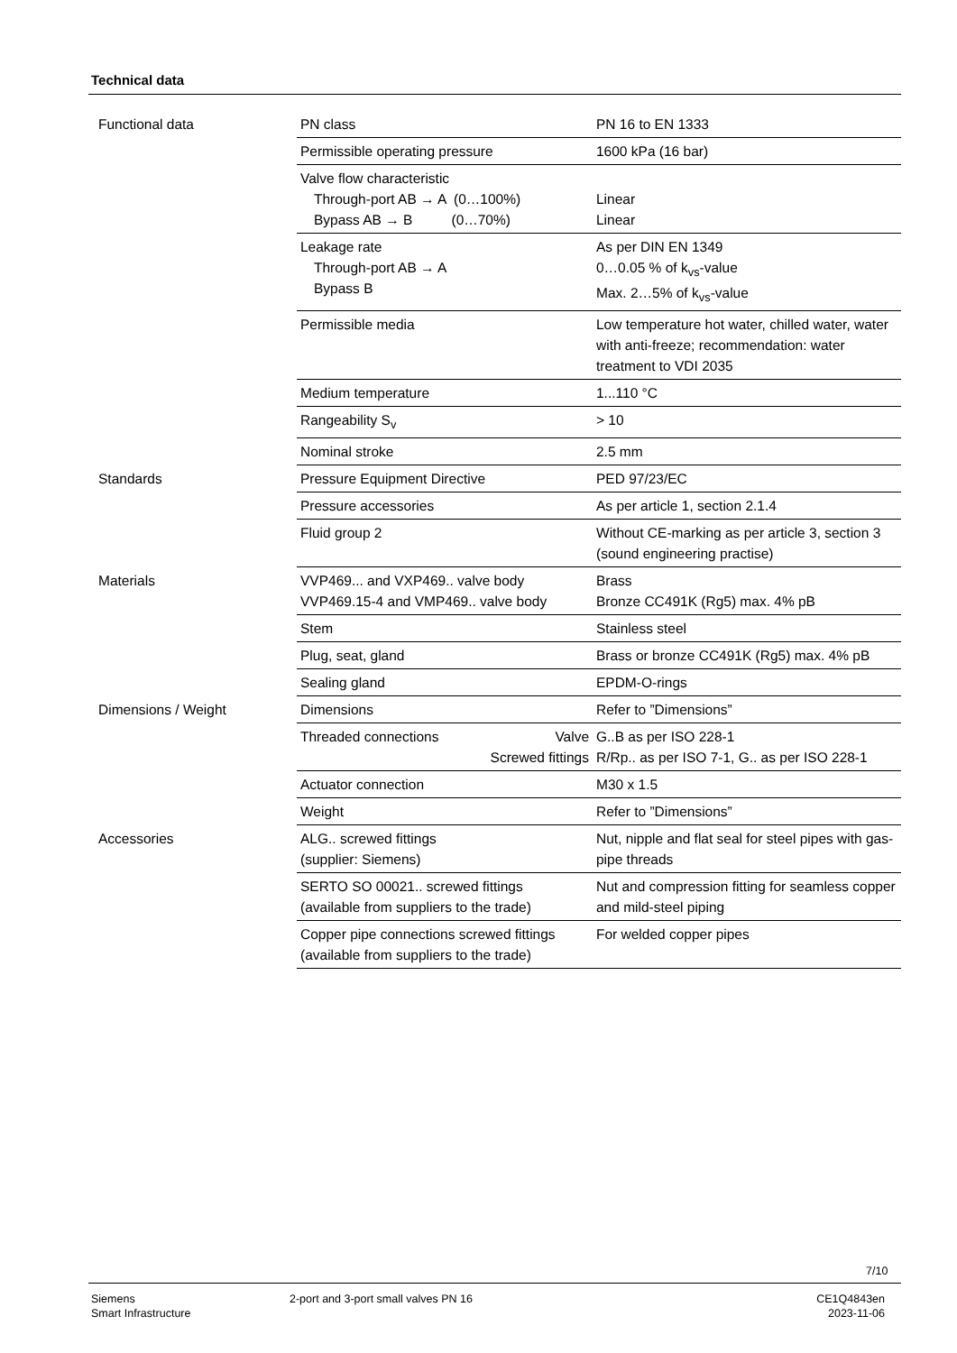Technical data
| Functional data | PN class | PN 16 to EN 1333 |
| | Permissible operating pressure | 1600 kPa (16 bar) |
| | Valve flow characteristic Through-port AB → A (0…100%) Bypass AB → B (0…70%) | Linear Linear |
| | Leakage rate Through-port AB → A Bypass B | As per DIN EN 1349 0…0.05 % of k<sub>vs</sub>-value Max. 2…5% of k<sub>vs</sub>-value |
| | Permissible media | Low temperature hot water, chilled water, water with anti-freeze; recommendation: water treatment to VDI 2035 |
| | Medium temperature | 1...110 °C |
| | Rangeability S<sub>v</sub> | > 10 |
| | Nominal stroke | 2.5 mm |
| Standards | Pressure Equipment Directive | PED 97/23/EC |
| | Pressure accessories | As per article 1, section 2.1.4 |
| | Fluid group 2 | Without CE-marking as per article 3, section 3 (sound engineering practise) |
| Materials | VVP469... and VXP469.. valve body VVP469.15-4 and VMP469.. valve body | Brass Bronze CC491K (Rg5) max. 4% pB |
| | Stem | Stainless steel |
| | Plug, seat, gland | Brass or bronze CC491K (Rg5) max. 4% pB |
| | Sealing gland | EPDM-O-rings |
| Dimensions / Weight | Dimensions | Refer to ”Dimensions” |
| | Threaded connections Valve Screwed fittings | G..B as per ISO 228-1 R/Rp.. as per ISO 7-1, G.. as per ISO 228-1 |
| | Actuator connection | M30 x 1.5 |
| | Weight | Refer to ”Dimensions” |
| Accessories | ALG.. screwed fittings (supplier: Siemens) | Nut, nipple and flat seal for steel pipes with gas-pipe threads |
| | SERTO SO 00021.. screwed fittings (available from suppliers to the trade) | Nut and compression fitting for seamless copper and mild-steel piping |
| | Copper pipe connections screwed fittings (available from suppliers to the trade) | For welded copper pipes |
7/10
Siemens
Smart Infrastructure
2-port and 3-port small valves PN 16
CE1Q4843en
2023-11-06